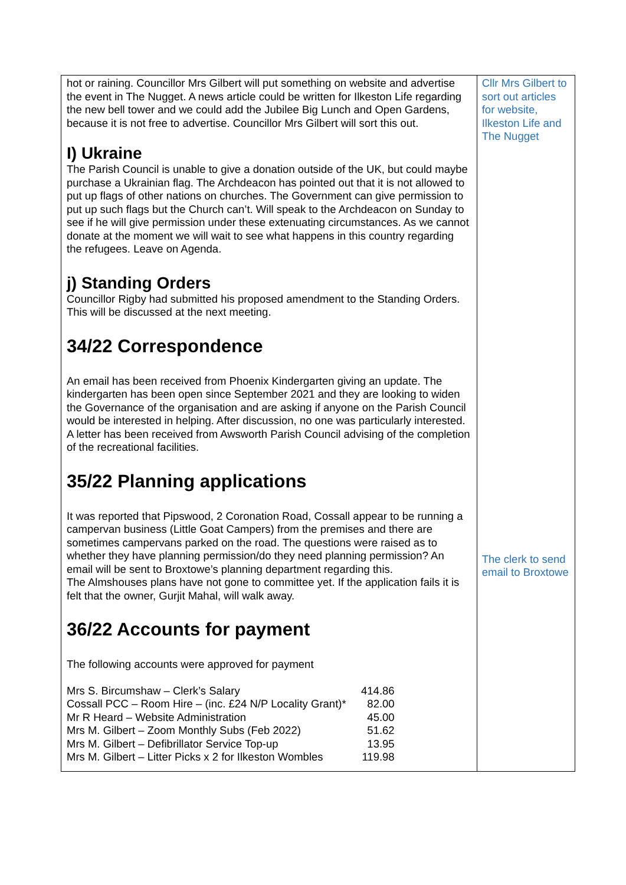hot or raining. Councillor Mrs Gilbert will put something on website and advertise the event in The Nugget. A news article could be written for Ilkeston Life regarding the new bell tower and we could add the Jubilee Big Lunch and Open Gardens, because it is not free to advertise. Councillor Mrs Gilbert will sort this out.
I) Ukraine
The Parish Council is unable to give a donation outside of the UK, but could maybe purchase a Ukrainian flag. The Archdeacon has pointed out that it is not allowed to put up flags of other nations on churches. The Government can give permission to put up such flags but the Church can’t. Will speak to the Archdeacon on Sunday to see if he will give permission under these extenuating circumstances. As we cannot donate at the moment we will wait to see what happens in this country regarding the refugees. Leave on Agenda.
j) Standing Orders
Councillor Rigby had submitted his proposed amendment to the Standing Orders. This will be discussed at the next meeting.
34/22 Correspondence
An email has been received from Phoenix Kindergarten giving an update. The kindergarten has been open since September 2021 and they are looking to widen the Governance of the organisation and are asking if anyone on the Parish Council would be interested in helping. After discussion, no one was particularly interested.
A letter has been received from Awsworth Parish Council advising of the completion of the recreational facilities.
35/22 Planning applications
It was reported that Pipswood, 2 Coronation Road, Cossall appear to be running a campervan business (Little Goat Campers) from the premises and there are sometimes campervans parked on the road. The questions were raised as to whether they have planning permission/do they need planning permission? An email will be sent to Broxtowe’s planning department regarding this.
The Almshouses plans have not gone to committee yet. If the application fails it is felt that the owner, Gurjit Mahal, will walk away.
36/22 Accounts for payment
The following accounts were approved for payment
| Mrs S. Bircumshaw – Clerk’s Salary | 414.86 |
| Cossall PCC – Room Hire – (inc. £24 N/P Locality Grant)* | 82.00 |
| Mr R Heard – Website Administration | 45.00 |
| Mrs M. Gilbert – Zoom Monthly Subs (Feb 2022) | 51.62 |
| Mrs M. Gilbert – Defibrillator Service Top-up | 13.95 |
| Mrs M. Gilbert – Litter Picks x 2 for Ilkeston Wombles | 119.98 |
Cllr Mrs Gilbert to sort out articles for website, Ilkeston Life and The Nugget
The clerk to send email to Broxtowe